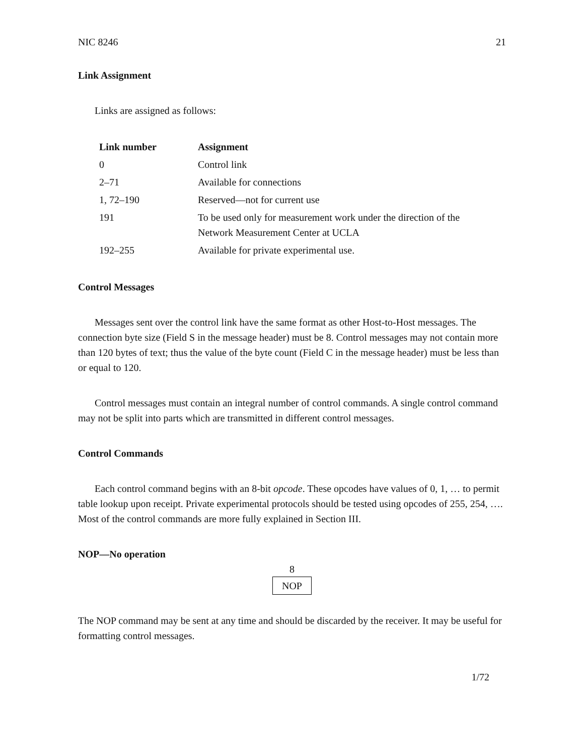NIC 8246 21
Link Assignment
Links are assigned as follows:
| Link number | Assignment |
| --- | --- |
| 0 | Control link |
| 2–71 | Available for connections |
| 1, 72–190 | Reserved—not for current use |
| 191 | To be used only for measurement work under the direction of the Network Measurement Center at UCLA |
| 192–255 | Available for private experimental use. |
Control Messages
Messages sent over the control link have the same format as other Host-to-Host messages. The connection byte size (Field S in the message header) must be 8. Control messages may not contain more than 120 bytes of text; thus the value of the byte count (Field C in the message header) must be less than or equal to 120.
Control messages must contain an integral number of control commands. A single control command may not be split into parts which are transmitted in different control messages.
Control Commands
Each control command begins with an 8-bit opcode. These opcodes have values of 0, 1, … to permit table lookup upon receipt. Private experimental protocols should be tested using opcodes of 255, 254, …. Most of the control commands are more fully explained in Section III.
NOP—No operation
8
NOP
The NOP command may be sent at any time and should be discarded by the receiver. It may be useful for formatting control messages.
1/72